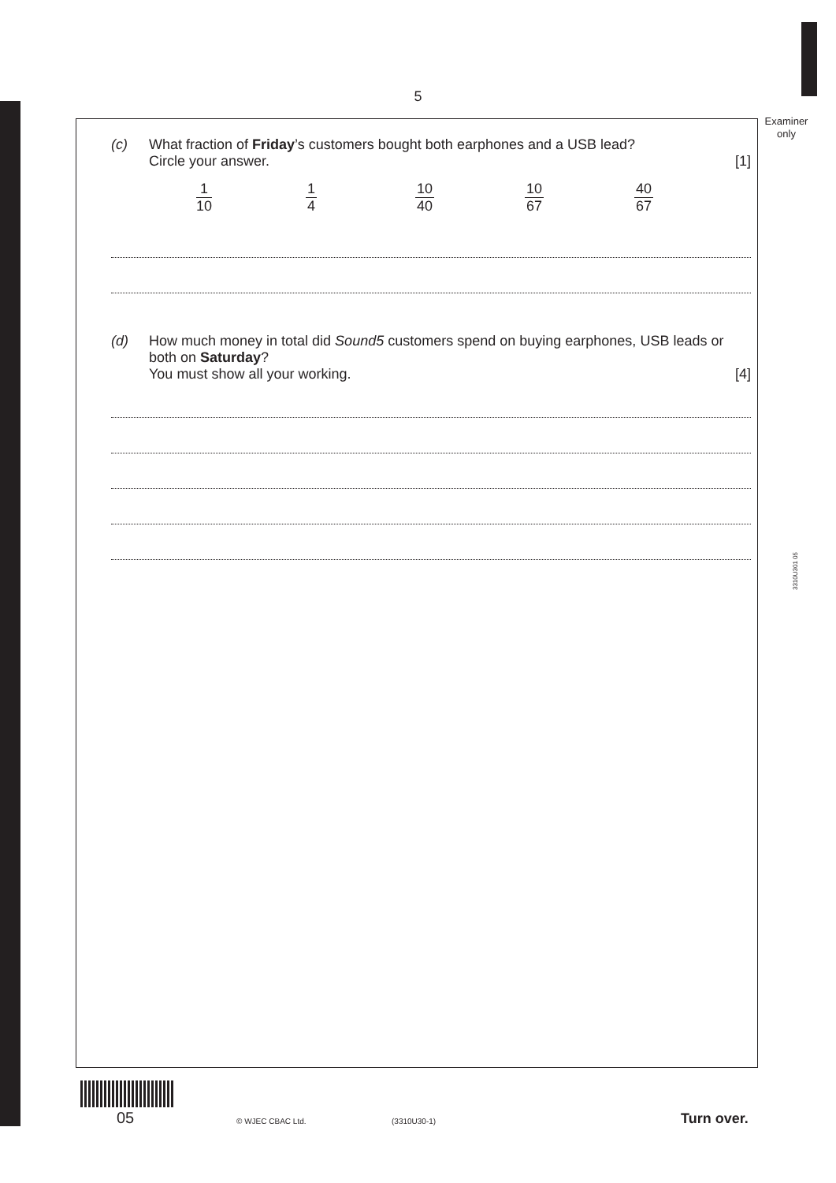5
Examiner only
3310U301 05
(c)
What fraction of Friday’s customers bought both earphones and a USB lead?
Circle your answer. [1]
1 10 1 4 10 40 10 67 40 67
(d)
How much money in total did Sound5 customers spend on buying earphones, USB leads or both on Saturday?
You must show all your working. [4]
05 © WJEC CBAC Ltd. (3310U30-1) Turn over.